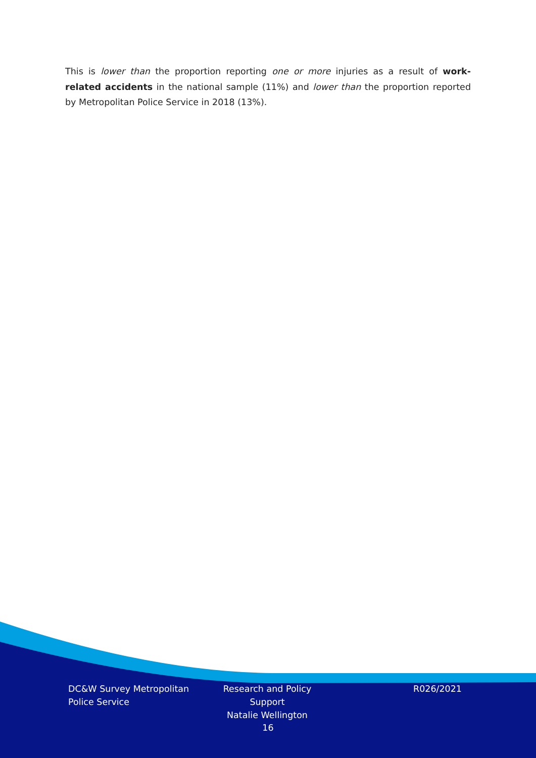This is lower than the proportion reporting one or more injuries as a result of work-related accidents in the national sample (11%) and lower than the proportion reported by Metropolitan Police Service in 2018 (13%).
DC&W Survey Metropolitan Police Service
Research and Policy Support
Natalie Wellington
R026/2021
16